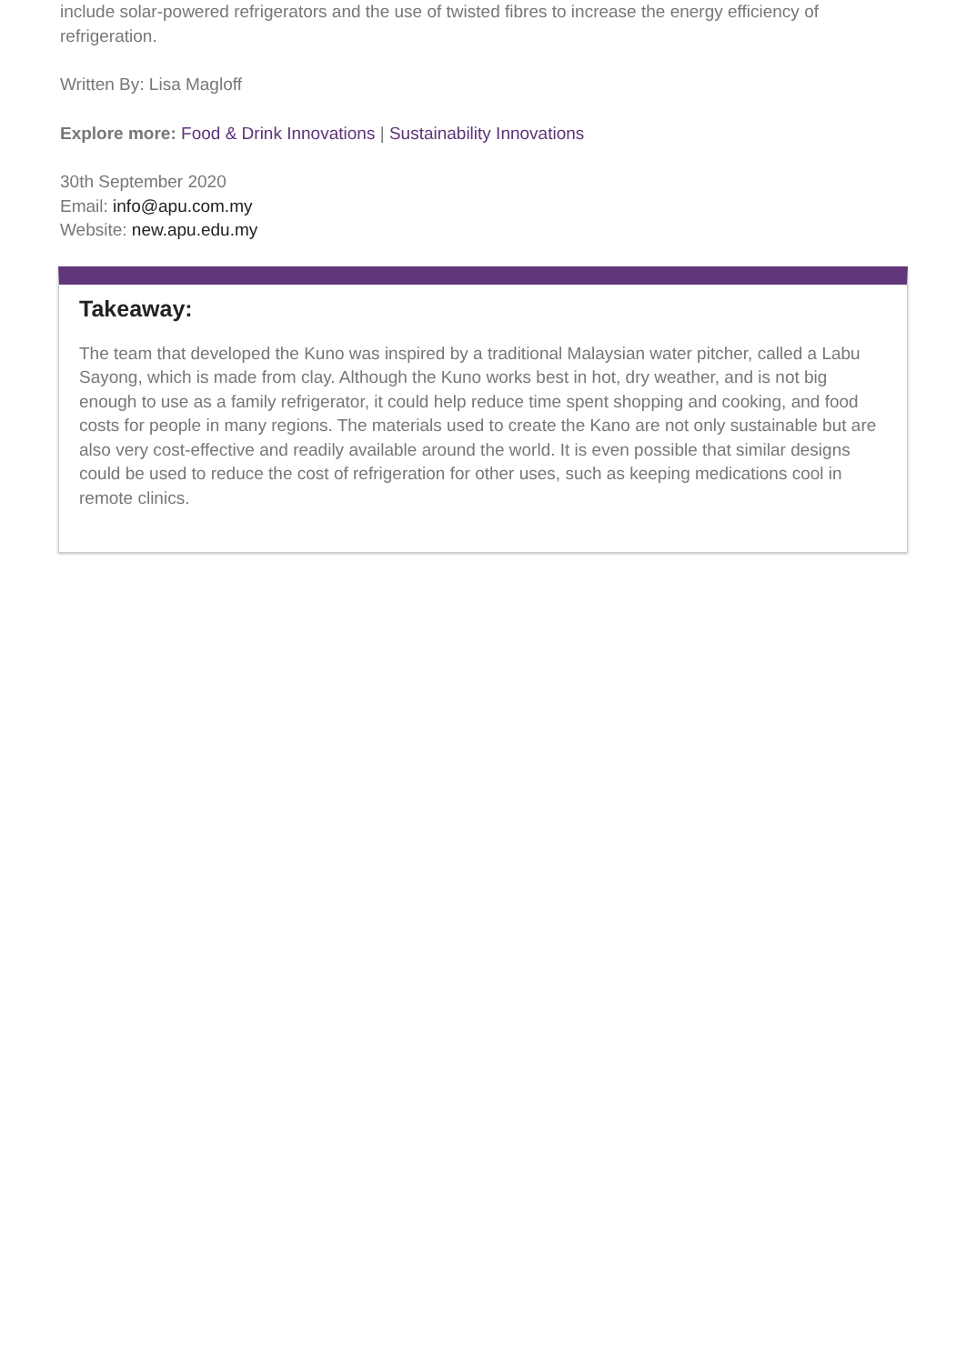include solar-powered refrigerators and the use of twisted fibres to increase the energy efficiency of refrigeration.
Written By: Lisa Magloff
Explore more: Food & Drink Innovations | Sustainability Innovations
30th September 2020
Email: info@apu.com.my
Website: new.apu.edu.my
Takeaway:
The team that developed the Kuno was inspired by a traditional Malaysian water pitcher, called a Labu Sayong, which is made from clay. Although the Kuno works best in hot, dry weather, and is not big enough to use as a family refrigerator, it could help reduce time spent shopping and cooking, and food costs for people in many regions. The materials used to create the Kano are not only sustainable but are also very cost-effective and readily available around the world. It is even possible that similar designs could be used to reduce the cost of refrigeration for other uses, such as keeping medications cool in remote clinics.